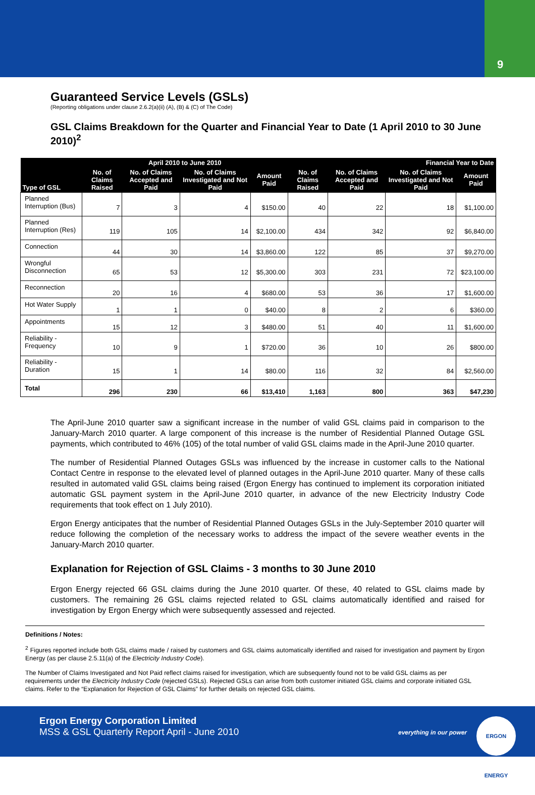9
Guaranteed Service Levels (GSLs)
(Reporting obligations under clause 2.6.2(a)(ii) (A), (B) & (C) of The Code)
GSL Claims Breakdown for the Quarter and Financial Year to Date (1 April 2010 to 30 June 2010)<sup>2</sup>
| Type of GSL | April 2010 to June 2010 | | | | Financial Year to Date | | | |
| --- | --- | --- | --- | --- | --- | --- | --- | --- |
| | No. of Claims Raised | No. of Claims Accepted and Paid | No. of Claims Investigated and Not Paid | Amount Paid | No. of Claims Raised | No. of Claims Accepted and Paid | No. of Claims Investigated and Not Paid | Amount Paid |
| Planned Interruption (Bus) | 7 | 3 | 4 | $150.00 | 40 | 22 | 18 | $1,100.00 |
| Planned Interruption (Res) | 119 | 105 | 14 | $2,100.00 | 434 | 342 | 92 | $6,840.00 |
| Connection | 44 | 30 | 14 | $3,860.00 | 122 | 85 | 37 | $9,270.00 |
| Wrongful Disconnection | 65 | 53 | 12 | $5,300.00 | 303 | 231 | 72 | $23,100.00 |
| Reconnection | 20 | 16 | 4 | $680.00 | 53 | 36 | 17 | $1,600.00 |
| Hot Water Supply | 1 | 1 | 0 | $40.00 | 8 | 2 | 6 | $360.00 |
| Appointments | 15 | 12 | 3 | $480.00 | 51 | 40 | 11 | $1,600.00 |
| Reliability - Frequency | 10 | 9 | 1 | $720.00 | 36 | 10 | 26 | $800.00 |
| Reliability - Duration | 15 | 1 | 14 | $80.00 | 116 | 32 | 84 | $2,560.00 |
| Total | 296 | 230 | 66 | $13,410 | 1,163 | 800 | 363 | $47,230 |
The April-June 2010 quarter saw a significant increase in the number of valid GSL claims paid in comparison to the January-March 2010 quarter. A large component of this increase is the number of Residential Planned Outage GSL payments, which contributed to 46% (105) of the total number of valid GSL claims made in the April-June 2010 quarter.
The number of Residential Planned Outages GSLs was influenced by the increase in customer calls to the National Contact Centre in response to the elevated level of planned outages in the April-June 2010 quarter. Many of these calls resulted in automated valid GSL claims being raised (Ergon Energy has continued to implement its corporation initiated automatic GSL payment system in the April-June 2010 quarter, in advance of the new Electricity Industry Code requirements that took effect on 1 July 2010).
Ergon Energy anticipates that the number of Residential Planned Outages GSLs in the July-September 2010 quarter will reduce following the completion of the necessary works to address the impact of the severe weather events in the January-March 2010 quarter.
Explanation for Rejection of GSL Claims - 3 months to 30 June 2010
Ergon Energy rejected 66 GSL claims during the June 2010 quarter. Of these, 40 related to GSL claims made by customers. The remaining 26 GSL claims rejected related to GSL claims automatically identified and raised for investigation by Ergon Energy which were subsequently assessed and rejected.
Definitions / Notes:
<sup>2</sup> Figures reported include both GSL claims made / raised by customers and GSL claims automatically identified and raised for investigation and payment by Ergon Energy (as per clause 2.5.11(a) of the Electricity Industry Code).
The Number of Claims Investigated and Not Paid reflect claims raised for investigation, which are subsequently found not to be valid GSL claims as per requirements under the Electricity Industry Code (rejected GSLs). Rejected GSLs can arise from both customer initiated GSL claims and corporate initiated GSL claims. Refer to the “Explanation for Rejection of GSL Claims” for further details on rejected GSL claims.
Ergon Energy Corporation Limited
MSS & GSL Quarterly Report April - June 2010
everything in our power
ERGON ENERGY